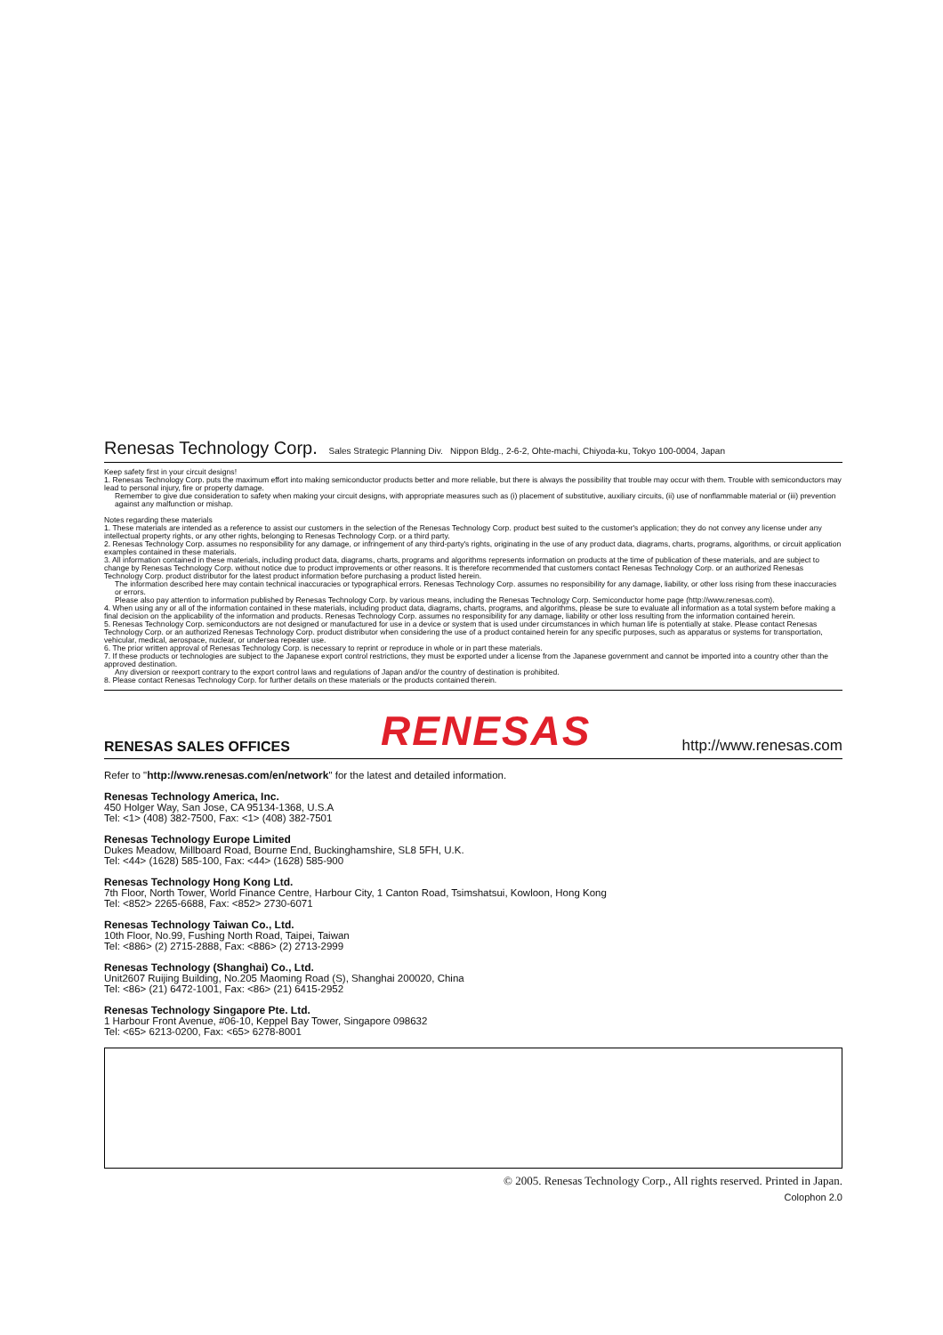Renesas Technology Corp. Sales Strategic Planning Div. Nippon Bldg., 2-6-2, Ohte-machi, Chiyoda-ku, Tokyo 100-0004, Japan
Keep safety first in your circuit designs!
1. Renesas Technology Corp. puts the maximum effort into making semiconductor products better and more reliable, but there is always the possibility that trouble may occur with them. Trouble with semiconductors may lead to personal injury, fire or property damage.
Remember to give due consideration to safety when making your circuit designs, with appropriate measures such as (i) placement of substitutive, auxiliary circuits, (ii) use of nonflammable material or (iii) prevention against any malfunction or mishap.
Notes regarding these materials
1. These materials are intended as a reference to assist our customers in the selection of the Renesas Technology Corp. product best suited to the customer's application; they do not convey any license under any intellectual property rights, or any other rights, belonging to Renesas Technology Corp. or a third party.
2. Renesas Technology Corp. assumes no responsibility for any damage, or infringement of any third-party's rights, originating in the use of any product data, diagrams, charts, programs, algorithms, or circuit application examples contained in these materials.
3. All information contained in these materials, including product data, diagrams, charts, programs and algorithms represents information on products at the time of publication of these materials, and are subject to change by Renesas Technology Corp. without notice due to product improvements or other reasons. It is therefore recommended that customers contact Renesas Technology Corp. or an authorized Renesas Technology Corp. product distributor for the latest product information before purchasing a product listed herein.
The information described here may contain technical inaccuracies or typographical errors. Renesas Technology Corp. assumes no responsibility for any damage, liability, or other loss rising from these inaccuracies or errors.
Please also pay attention to information published by Renesas Technology Corp. by various means, including the Renesas Technology Corp. Semiconductor home page (http://www.renesas.com).
4. When using any or all of the information contained in these materials, including product data, diagrams, charts, programs, and algorithms, please be sure to evaluate all information as a total system before making a final decision on the applicability of the information and products. Renesas Technology Corp. assumes no responsibility for any damage, liability or other loss resulting from the information contained herein.
5. Renesas Technology Corp. semiconductors are not designed or manufactured for use in a device or system that is used under circumstances in which human life is potentially at stake. Please contact Renesas Technology Corp. or an authorized Renesas Technology Corp. product distributor when considering the use of a product contained herein for any specific purposes, such as apparatus or systems for transportation, vehicular, medical, aerospace, nuclear, or undersea repeater use.
6. The prior written approval of Renesas Technology Corp. is necessary to reprint or reproduce in whole or in part these materials.
7. If these products or technologies are subject to the Japanese export control restrictions, they must be exported under a license from the Japanese government and cannot be imported into a country other than the approved destination.
Any diversion or reexport contrary to the export control laws and regulations of Japan and/or the country of destination is prohibited.
8. Please contact Renesas Technology Corp. for further details on these materials or the products contained therein.
RENESAS SALES OFFICES RENESAS http://www.renesas.com
Refer to "http://www.renesas.com/en/network" for the latest and detailed information.
Renesas Technology America, Inc.
450 Holger Way, San Jose, CA 95134-1368, U.S.A
Tel: <1> (408) 382-7500, Fax: <1> (408) 382-7501
Renesas Technology Europe Limited
Dukes Meadow, Millboard Road, Bourne End, Buckinghamshire, SL8 5FH, U.K.
Tel: <44> (1628) 585-100, Fax: <44> (1628) 585-900
Renesas Technology Hong Kong Ltd.
7th Floor, North Tower, World Finance Centre, Harbour City, 1 Canton Road, Tsimshatsui, Kowloon, Hong Kong
Tel: <852> 2265-6688, Fax: <852> 2730-6071
Renesas Technology Taiwan Co., Ltd.
10th Floor, No.99, Fushing North Road, Taipei, Taiwan
Tel: <886> (2) 2715-2888, Fax: <886> (2) 2713-2999
Renesas Technology (Shanghai) Co., Ltd.
Unit2607 Ruijing Building, No.205 Maoming Road (S), Shanghai 200020, China
Tel: <86> (21) 6472-1001, Fax: <86> (21) 6415-2952
Renesas Technology Singapore Pte. Ltd.
1 Harbour Front Avenue, #06-10, Keppel Bay Tower, Singapore 098632
Tel: <65> 6213-0200, Fax: <65> 6278-8001
© 2005. Renesas Technology Corp., All rights reserved. Printed in Japan.
Colophon 2.0